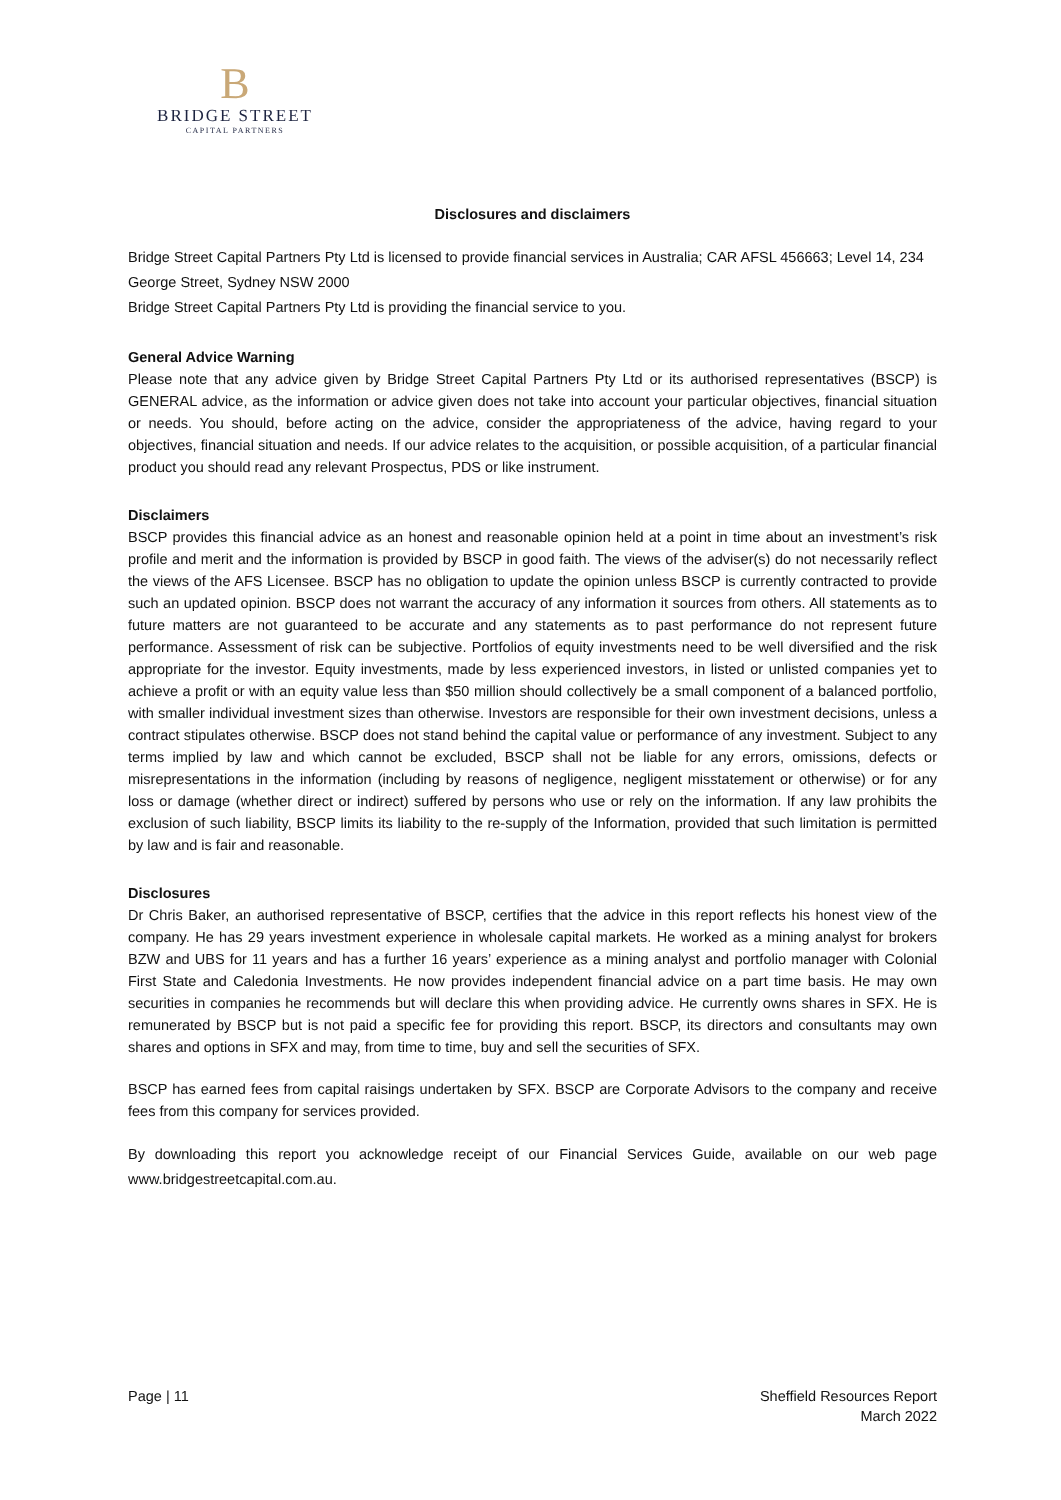B
BRIDGE STREET
CAPITAL PARTNERS
Disclosures and disclaimers
Bridge Street Capital Partners Pty Ltd is licensed to provide financial services in Australia; CAR AFSL 456663; Level 14, 234 George Street, Sydney NSW 2000
Bridge Street Capital Partners Pty Ltd is providing the financial service to you.
General Advice Warning
Please note that any advice given by Bridge Street Capital Partners Pty Ltd or its authorised representatives (BSCP) is GENERAL advice, as the information or advice given does not take into account your particular objectives, financial situation or needs. You should, before acting on the advice, consider the appropriateness of the advice, having regard to your objectives, financial situation and needs. If our advice relates to the acquisition, or possible acquisition, of a particular financial product you should read any relevant Prospectus, PDS or like instrument.
Disclaimers
BSCP provides this financial advice as an honest and reasonable opinion held at a point in time about an investment’s risk profile and merit and the information is provided by BSCP in good faith. The views of the adviser(s) do not necessarily reflect the views of the AFS Licensee. BSCP has no obligation to update the opinion unless BSCP is currently contracted to provide such an updated opinion. BSCP does not warrant the accuracy of any information it sources from others. All statements as to future matters are not guaranteed to be accurate and any statements as to past performance do not represent future performance. Assessment of risk can be subjective. Portfolios of equity investments need to be well diversified and the risk appropriate for the investor. Equity investments, made by less experienced investors, in listed or unlisted companies yet to achieve a profit or with an equity value less than $50 million should collectively be a small component of a balanced portfolio, with smaller individual investment sizes than otherwise. Investors are responsible for their own investment decisions, unless a contract stipulates otherwise. BSCP does not stand behind the capital value or performance of any investment. Subject to any terms implied by law and which cannot be excluded, BSCP shall not be liable for any errors, omissions, defects or misrepresentations in the information (including by reasons of negligence, negligent misstatement or otherwise) or for any loss or damage (whether direct or indirect) suffered by persons who use or rely on the information. If any law prohibits the exclusion of such liability, BSCP limits its liability to the re-supply of the Information, provided that such limitation is permitted by law and is fair and reasonable.
Disclosures
Dr Chris Baker, an authorised representative of BSCP, certifies that the advice in this report reflects his honest view of the company. He has 29 years investment experience in wholesale capital markets. He worked as a mining analyst for brokers BZW and UBS for 11 years and has a further 16 years’ experience as a mining analyst and portfolio manager with Colonial First State and Caledonia Investments. He now provides independent financial advice on a part time basis. He may own securities in companies he recommends but will declare this when providing advice. He currently owns shares in SFX. He is remunerated by BSCP but is not paid a specific fee for providing this report. BSCP, its directors and consultants may own shares and options in SFX and may, from time to time, buy and sell the securities of SFX.
BSCP has earned fees from capital raisings undertaken by SFX. BSCP are Corporate Advisors to the company and receive fees from this company for services provided.
By downloading this report you acknowledge receipt of our Financial Services Guide, available on our web page www.bridgestreetcapital.com.au.
Page | 11 Sheffield Resources Report
March 2022